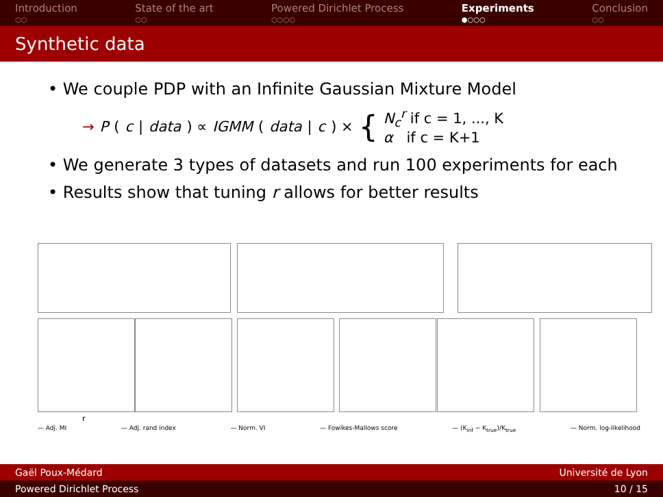Introduction
○○
State of the art
○○
Powered Dirichlet Process
○○○○
Experiments
●○○○
Conclusion
○○
Synthetic data
• We couple PDP with an Infinite Gaussian Mixture Model
→ P (c | data) ∝ IGMM (data | c) × { N<sub>c</sub><sup>r</sup> if c = 1, ..., K
α if c = K+1
• We generate 3 types of datasets and run 100 experiments for each
• Results show that tuning r allows for better results
r
— Adj. MI — Adj. rand index — Norm. VI — Fowlkes-Mallows score — (K<sub>inf</sub> − K<sub>true</sub>)/K<sub>true</sub> — Norm. log-likelihood
Gaël Poux-Médard Université de Lyon
Powered Dirichlet Process 10 / 15